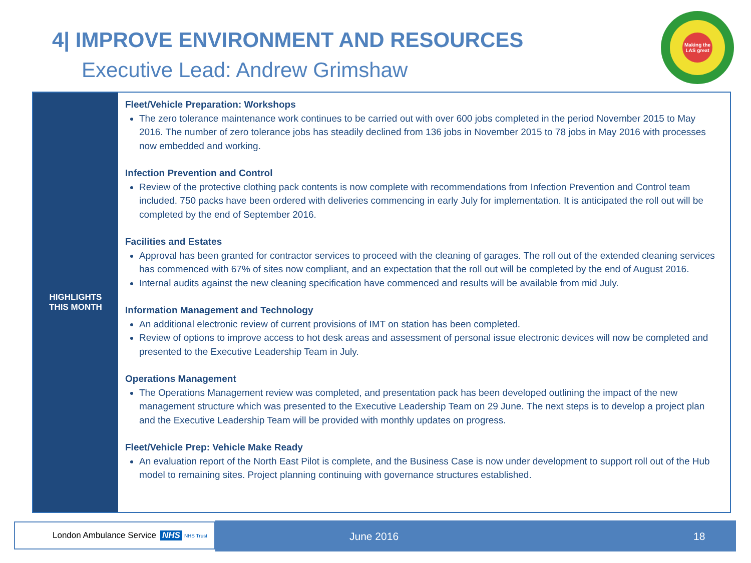4| IMPROVE ENVIRONMENT AND RESOURCES
Executive Lead: Andrew Grimshaw
Making the LAS great
| HIGHLIGHTS THIS MONTH | Fleet/Vehicle Preparation: Workshops The zero tolerance maintenance work continues to be carried out with over 600 jobs completed in the period November 2015 to May 2016. The number of zero tolerance jobs has steadily declined from 136 jobs in November 2015 to 78 jobs in May 2016 with processes now embedded and working. Infection Prevention and Control Review of the protective clothing pack contents is now complete with recommendations from Infection Prevention and Control team included. 750 packs have been ordered with deliveries commencing in early July for implementation. It is anticipated the roll out will be completed by the end of September 2016. Facilities and Estates Approval has been granted for contractor services to proceed with the cleaning of garages. The roll out of the extended cleaning services has commenced with 67% of sites now compliant, and an expectation that the roll out will be completed by the end of August 2016. Internal audits against the new cleaning specification have commenced and results will be available from mid July. Information Management and Technology An additional electronic review of current provisions of IMT on station has been completed. Review of options to improve access to hot desk areas and assessment of personal issue electronic devices will now be completed and presented to the Executive Leadership Team in July. Operations Management The Operations Management review was completed, and presentation pack has been developed outlining the impact of the new management structure which was presented to the Executive Leadership Team on 29 June. The next steps is to develop a project plan and the Executive Leadership Team will be provided with monthly updates on progress. Fleet/Vehicle Prep: Vehicle Make Ready An evaluation report of the North East Pilot is complete, and the Business Case is now under development to support roll out of the Hub model to remaining sites. Project planning continuing with governance structures established. |
London Ambulance Service NHS NHS Trust June 2016 18